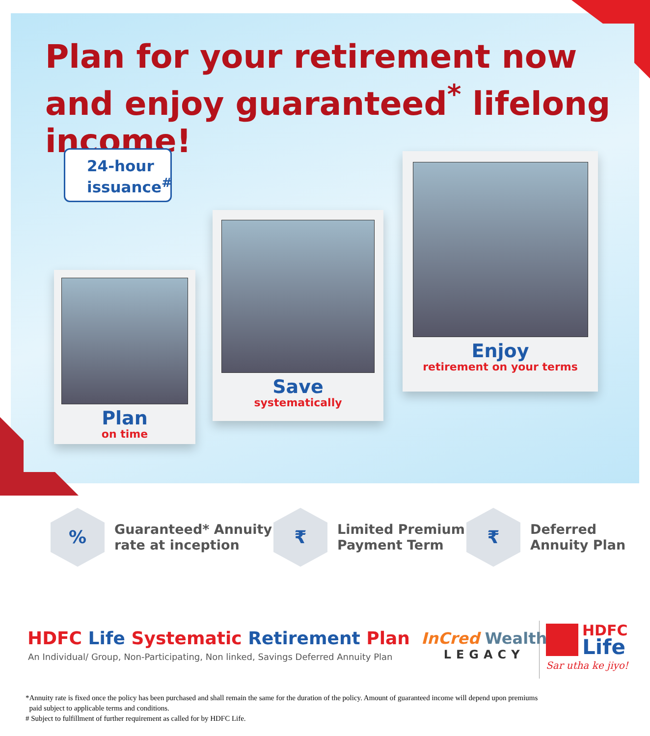Plan for your retirement now and enjoy guaranteed<sup>*</sup> lifelong income!
24-hour issuance<sup>#</sup>
Plan
on time
Save
systematically
Enjoy
retirement on your terms
%
Guaranteed* Annuity
rate at inception
₹
Limited Premium
Payment Term
₹
Deferred
Annuity Plan
HDFC Life Systematic Retirement Plan
An Individual/ Group, Non-Participating, Non linked, Savings Deferred Annuity Plan
InCred Wealth
LEGACY
HDFC
Life
Sar utha ke jiyo!
*Annuity rate is fixed once the policy has been purchased and shall remain the same for the duration of the policy. Amount of guaranteed income will depend upon premiums
paid subject to applicable terms and conditions.
# Subject to fulfillment of further requirement as called for by HDFC Life.